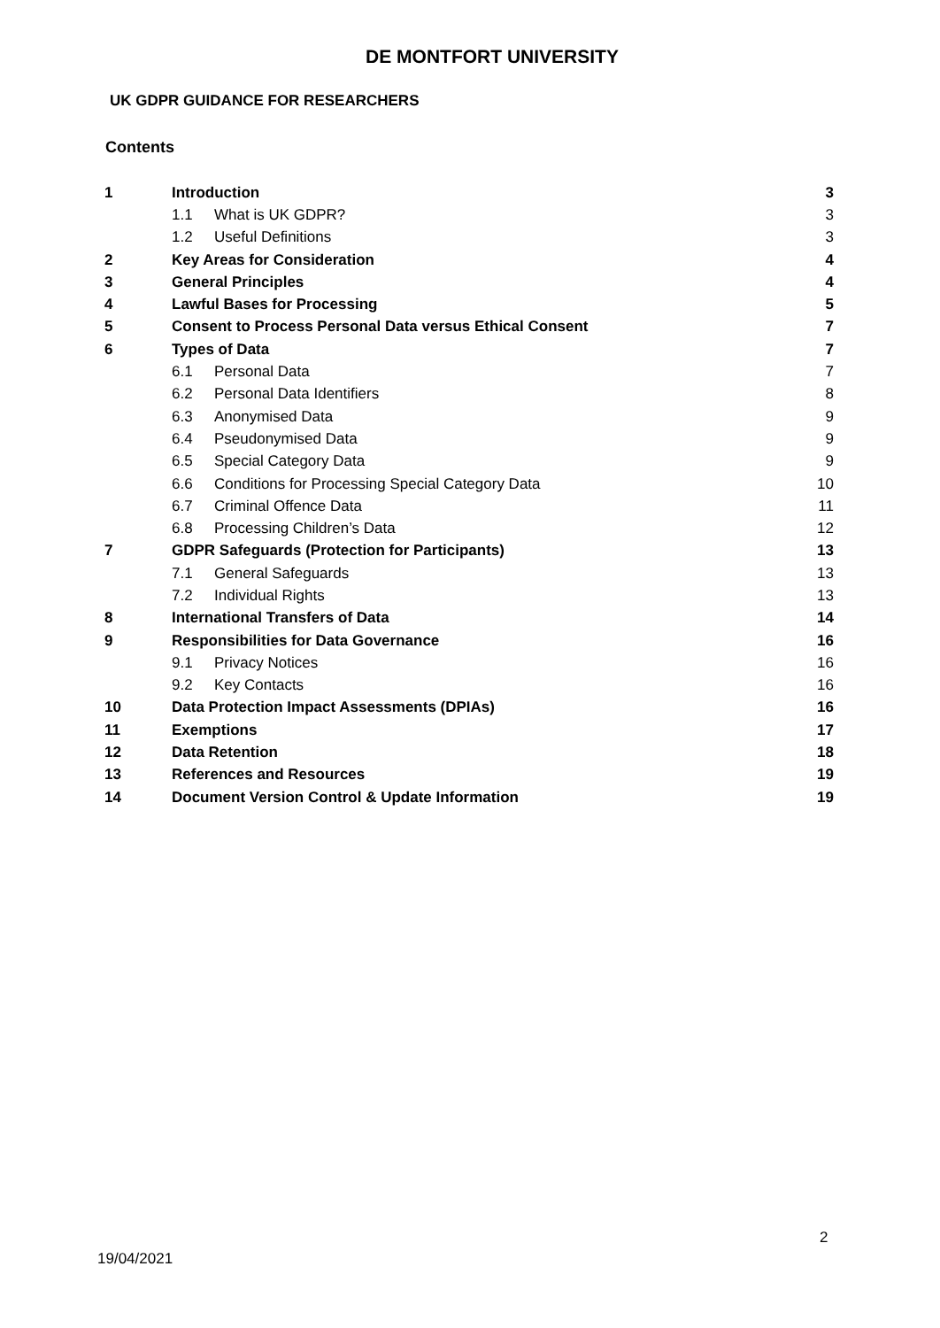DE MONTFORT UNIVERSITY
UK GDPR GUIDANCE FOR RESEARCHERS
Contents
| 1 | Introduction | | 3 |
| | 1.1 | What is UK GDPR? | 3 |
| | 1.2 | Useful Definitions | 3 |
| 2 | Key Areas for Consideration | | 4 |
| 3 | General Principles | | 4 |
| 4 | Lawful Bases for Processing | | 5 |
| 5 | Consent to Process Personal Data versus Ethical Consent | | 7 |
| 6 | Types of Data | | 7 |
| | 6.1 | Personal Data | 7 |
| | 6.2 | Personal Data Identifiers | 8 |
| | 6.3 | Anonymised Data | 9 |
| | 6.4 | Pseudonymised Data | 9 |
| | 6.5 | Special Category Data | 9 |
| | 6.6 | Conditions for Processing Special Category Data | 10 |
| | 6.7 | Criminal Offence Data | 11 |
| | 6.8 | Processing Children’s Data | 12 |
| 7 | GDPR Safeguards (Protection for Participants) | | 13 |
| | 7.1 | General Safeguards | 13 |
| | 7.2 | Individual Rights | 13 |
| 8 | International Transfers of Data | | 14 |
| 9 | Responsibilities for Data Governance | | 16 |
| | 9.1 | Privacy Notices | 16 |
| | 9.2 | Key Contacts | 16 |
| 10 | Data Protection Impact Assessments (DPIAs) | | 16 |
| 11 | Exemptions | | 17 |
| 12 | Data Retention | | 18 |
| 13 | References and Resources | | 19 |
| 14 | Document Version Control & Update Information | | 19 |
2
19/04/2021